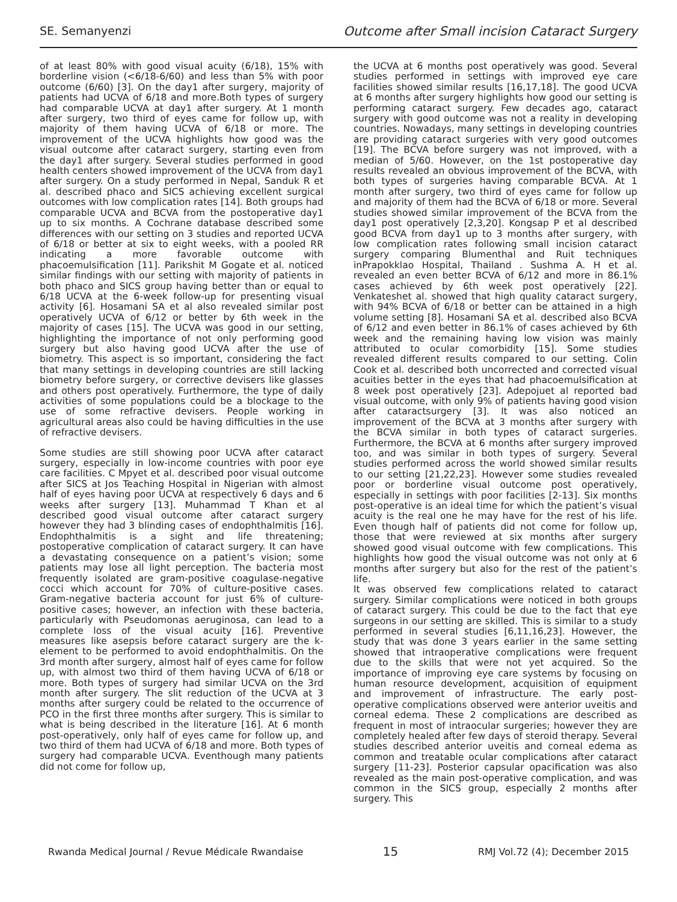SE. Semanyenzi Outcome after Small incision Cataract Surgery
of at least 80% with good visual acuity (6/18), 15% with borderline vision (<6/18-6/60) and less than 5% with poor outcome (6/60) [3]. On the day1 after surgery, majority of patients had UCVA of 6/18 and more.Both types of surgery had comparable UCVA at day1 after surgery. At 1 month after surgery, two third of eyes came for follow up, with majority of them having UCVA of 6/18 or more. The improvement of the UCVA highlights how good was the visual outcome after cataract surgery, starting even from the day1 after surgery. Several studies performed in good health centers showed improvement of the UCVA from day1 after surgery. On a study performed in Nepal, Sanduk R et al. described phaco and SICS achieving excellent surgical outcomes with low complication rates [14]. Both groups had comparable UCVA and BCVA from the postoperative day1 up to six months. A Cochrane database described some differences with our setting on 3 studies and reported UCVA of 6/18 or better at six to eight weeks, with a pooled RR indicating a more favorable outcome with phacoemulsification [11]. Parikshit M Gogate et al. noticed similar findings with our setting with majority of patients in both phaco and SICS group having better than or equal to 6/18 UCVA at the 6-week follow-up for presenting visual activity [6]. Hosamani SA et al also revealed similar post operatively UCVA of 6/12 or better by 6th week in the majority of cases [15]. The UCVA was good in our setting, highlighting the importance of not only performing good surgery but also having good UCVA after the use of biometry. This aspect is so important, considering the fact that many settings in developing countries are still lacking biometry before surgery, or corrective devisers like glasses and others post operatively. Furthermore, the type of daily activities of some populations could be a blockage to the use of some refractive devisers. People working in agricultural areas also could be having difficulties in the use of refractive devisers.
Some studies are still showing poor UCVA after cataract surgery, especially in low-income countries with poor eye care facilities. C Mpyet et al. described poor visual outcome after SICS at Jos Teaching Hospital in Nigerian with almost half of eyes having poor UCVA at respectively 6 days and 6 weeks after surgery [13]. Muhammad T Khan et al described good visual outcome after cataract surgery however they had 3 blinding cases of endophthalmitis [16]. Endophthalmitis is a sight and life threatening; postoperative complication of cataract surgery. It can have a devastating consequence on a patient’s vision; some patients may lose all light perception. The bacteria most frequently isolated are gram-positive coagulase-negative cocci which account for 70% of culture-positive cases. Gram-negative bacteria account for just 6% of culture-positive cases; however, an infection with these bacteria, particularly with Pseudomonas aeruginosa, can lead to a complete loss of the visual acuity [16]. Preventive measures like asepsis before cataract surgery are the k-element to be performed to avoid endophthalmitis. On the 3rd month after surgery, almost half of eyes came for follow up, with almost two third of them having UCVA of 6/18 or more. Both types of surgery had similar UCVA on the 3rd month after surgery. The slit reduction of the UCVA at 3 months after surgery could be related to the occurrence of PCO in the first three months after surgery. This is similar to what is being described in the literature [16]. At 6 month post-operatively, only half of eyes came for follow up, and two third of them had UCVA of 6/18 and more. Both types of surgery had comparable UCVA. Eventhough many patients did not come for follow up,
the UCVA at 6 months post operatively was good. Several studies performed in settings with improved eye care facilities showed similar results [16,17,18]. The good UCVA at 6 months after surgery highlights how good our setting is performing cataract surgery. Few decades ago, cataract surgery with good outcome was not a reality in developing countries. Nowadays, many settings in developing countries are providing cataract surgeries with very good outcomes [19]. The BCVA before surgery was not improved, with a median of 5/60. However, on the 1st postoperative day results revealed an obvious improvement of the BCVA, with both types of surgeries having comparable BCVA. At 1 month after surgery, two third of eyes came for follow up and majority of them had the BCVA of 6/18 or more. Several studies showed similar improvement of the BCVA from the day1 post operatively [2,3,20]. Kongsap P et al described good BCVA from day1 up to 3 months after surgery, with low complication rates following small incision cataract surgery comparing Blumenthal and Ruit techniques inPrapokklao Hospital, Thailand . Sushma A. H et al. revealed an even better BCVA of 6/12 and more in 86.1% cases achieved by 6th week post operatively [22]. Venkateshet al. showed that high quality cataract surgery, with 94% BCVA of 6/18 or better can be attained in a high volume setting [8]. Hosamani SA et al. described also BCVA of 6/12 and even better in 86.1% of cases achieved by 6th week and the remaining having low vision was mainly attributed to ocular comorbidity [15]. Some studies revealed different results compared to our setting. Colin Cook et al. described both uncorrected and corrected visual acuities better in the eyes that had phacoemulsification at 8 week post operatively [23]. Adepojuet al reported bad visual outcome, with only 9% of patients having good vision after cataractsurgery [3]. It was also noticed an improvement of the BCVA at 3 months after surgery with the BCVA similar in both types of cataract surgeries. Furthermore, the BCVA at 6 months after surgery improved too, and was similar in both types of surgery. Several studies performed across the world showed similar results to our setting [21,22,23]. However some studies revealed poor or borderline visual outcome post operatively, especially in settings with poor facilities [2-13]. Six months post-operative is an ideal time for which the patient’s visual acuity is the real one he may have for the rest of his life. Even though half of patients did not come for follow up, those that were reviewed at six months after surgery showed good visual outcome with few complications. This highlights how good the visual outcome was not only at 6 months after surgery but also for the rest of the patient’s life.
It was observed few complications related to cataract surgery. Similar complications were noticed in both groups of cataract surgery. This could be due to the fact that eye surgeons in our setting are skilled. This is similar to a study performed in several studies [6,11,16,23]. However, the study that was done 3 years earlier in the same setting showed that intraoperative complications were frequent due to the skills that were not yet acquired. So the importance of improving eye care systems by focusing on human resource development, acquisition of equipment and improvement of infrastructure. The early post-operative complications observed were anterior uveitis and corneal edema. These 2 complications are described as frequent in most of intraocular surgeries; however they are completely healed after few days of steroid therapy. Several studies described anterior uveitis and corneal edema as common and treatable ocular complications after cataract surgery [11-23]. Posterior capsular opacification was also revealed as the main post-operative complication, and was common in the SICS group, especially 2 months after surgery. This
Rwanda Medical Journal / Revue Médicale Rwandaise 15 RMJ Vol.72 (4); December 2015